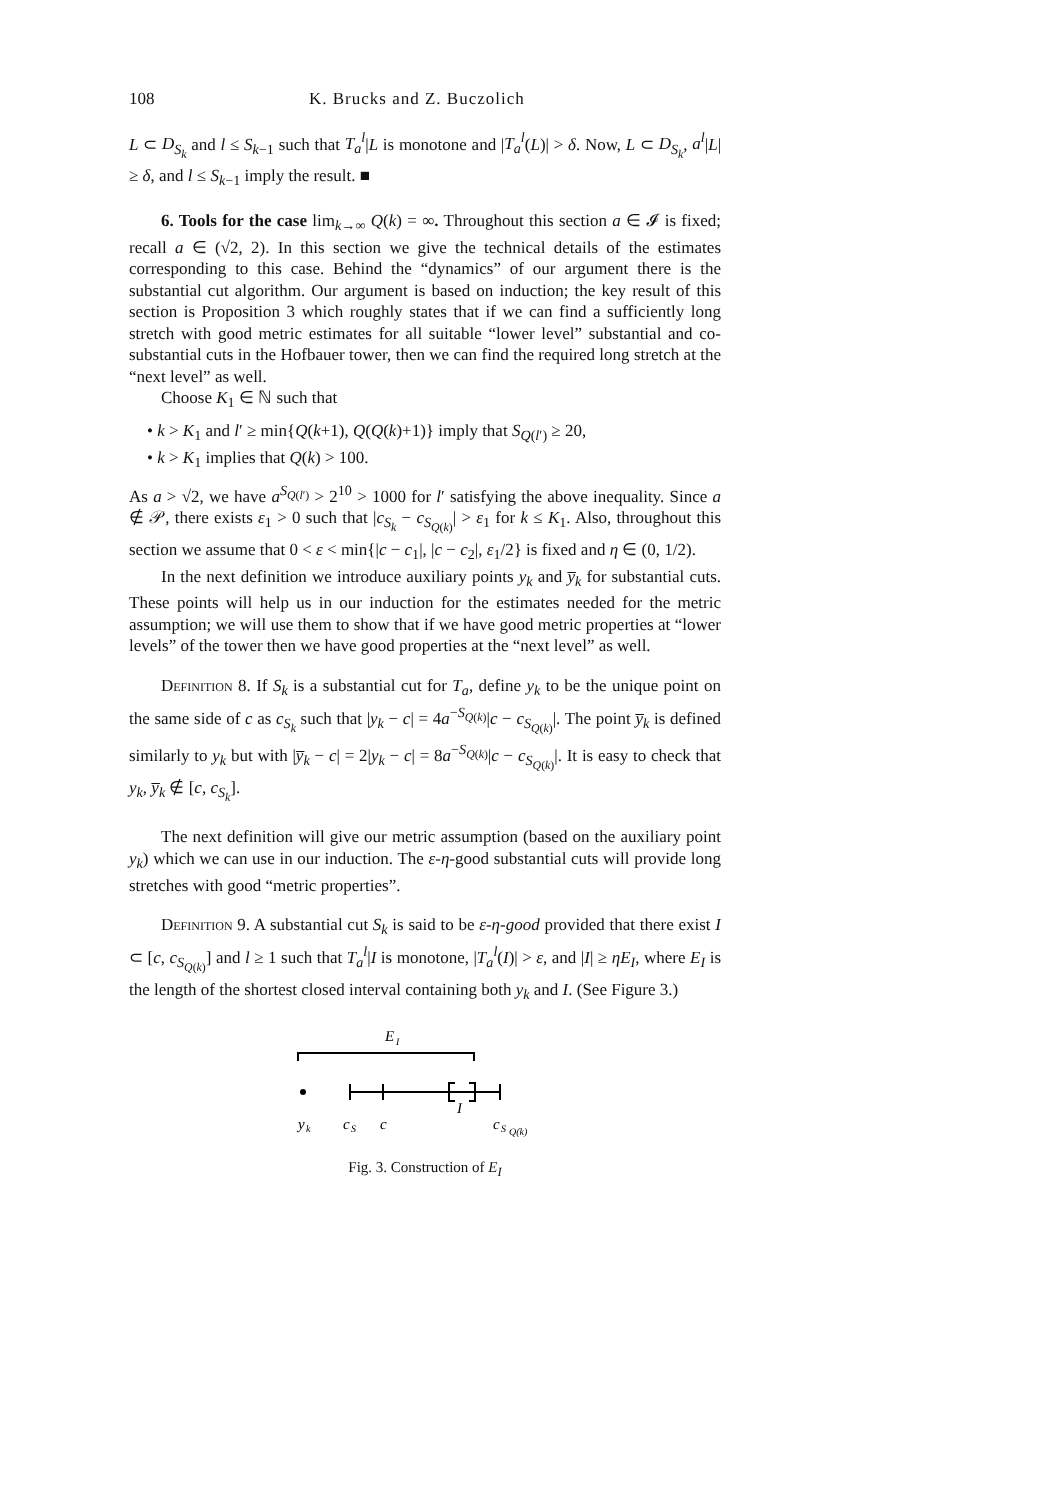108 K. Brucks and Z. Buczolich
L ⊂ D<sub>S<sub>k</sub></sub> and l ≤ S<sub>k−1</sub> such that T<sub>a</sub><sup>l</sup>|L is monotone and |T<sub>a</sub><sup>l</sup>(L)| > δ. Now, L ⊂ D<sub>S<sub>k</sub></sub>, a<sup>l</sup>|L| ≥ δ, and l ≤ S<sub>k−1</sub> imply the result. ■
6. Tools for the case lim<sub>k→∞</sub> Q(k) = ∞. Throughout this section a ∈ 𝓘 is fixed; recall a ∈ (√2, 2). In this section we give the technical details of the estimates corresponding to this case. Behind the “dynamics” of our argument there is the substantial cut algorithm. Our argument is based on induction; the key result of this section is Proposition 3 which roughly states that if we can find a sufficiently long stretch with good metric estimates for all suitable “lower level” substantial and co-substantial cuts in the Hofbauer tower, then we can find the required long stretch at the “next level” as well.
Choose K<sub>1</sub> ∈ ℕ such that
• k > K<sub>1</sub> and l′ ≥ min{Q(k+1), Q(Q(k)+1)} imply that S<sub>Q(l′)</sub> ≥ 20,
• k > K<sub>1</sub> implies that Q(k) > 100.
As a > √2, we have a<sup>S<sub>Q(l′)</sub></sup> > 2<sup>10</sup> > 1000 for l′ satisfying the above inequality. Since a ∉ 𝒫, there exists ε<sub>1</sub> > 0 such that |c<sub>S<sub>k</sub></sub> − c<sub>S<sub>Q(k)</sub></sub>| > ε<sub>1</sub> for k ≤ K<sub>1</sub>. Also, throughout this section we assume that 0 < ε < min{|c − c<sub>1</sub>|, |c − c<sub>2</sub>|, ε<sub>1</sub>/2} is fixed and η ∈ (0, 1/2).
In the next definition we introduce auxiliary points y<sub>k</sub> and y̅<sub>k</sub> for substantial cuts. These points will help us in our induction for the estimates needed for the metric assumption; we will use them to show that if we have good metric properties at “lower levels” of the tower then we have good properties at the “next level” as well.
Definition 8. If S<sub>k</sub> is a substantial cut for T<sub>a</sub>, define y<sub>k</sub> to be the unique point on the same side of c as c<sub>S<sub>k</sub></sub> such that |y<sub>k</sub> − c| = 4a<sup>−S<sub>Q(k)</sub></sup>|c − c<sub>S<sub>Q(k)</sub></sub>|. The point y̅<sub>k</sub> is defined similarly to y<sub>k</sub> but with |y̅<sub>k</sub> − c| = 2|y<sub>k</sub> − c| = 8a<sup>−S<sub>Q(k)</sub></sup>|c − c<sub>S<sub>Q(k)</sub></sub>|. It is easy to check that y<sub>k</sub>, y̅<sub>k</sub> ∉ [c, c<sub>S<sub>k</sub></sub>].
The next definition will give our metric assumption (based on the auxiliary point y<sub>k</sub>) which we can use in our induction. The ε-η-good substantial cuts will provide long stretches with good “metric properties”.
Definition 9. A substantial cut S<sub>k</sub> is said to be ε-η-good provided that there exist I ⊂ [c, c<sub>S<sub>Q(k)</sub></sub>] and l ≥ 1 such that T<sub>a</sub><sup>l</sup>|I is monotone, |T<sub>a</sub><sup>l</sup>(I)| > ε, and |I| ≥ ηE<sub>I</sub>, where E<sub>I</sub> is the length of the shortest closed interval containing both y<sub>k</sub> and I. (See Figure 3.)
E
I
y
k
c
S
c
I
c
S
Q(k)
Fig. 3. Construction of E<sub>I</sub>